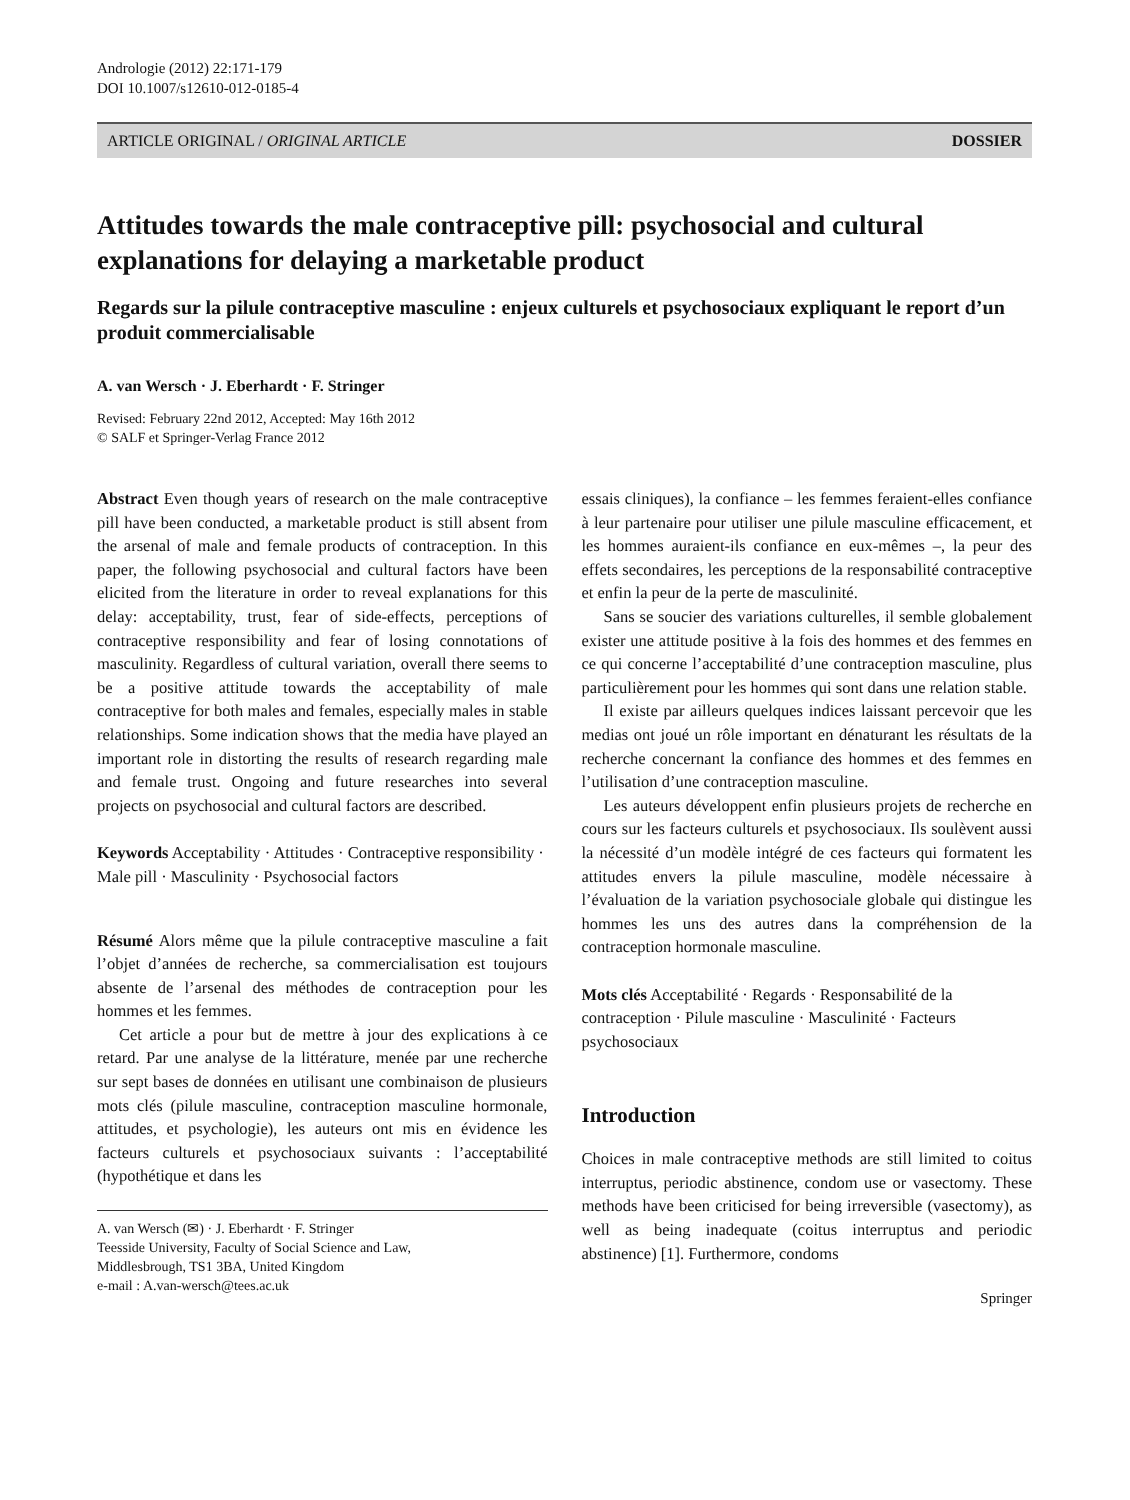Andrologie (2012) 22:171-179
DOI 10.1007/s12610-012-0185-4
ARTICLE ORIGINAL / ORIGINAL ARTICLE DOSSIER
Attitudes towards the male contraceptive pill: psychosocial and cultural explanations for delaying a marketable product
Regards sur la pilule contraceptive masculine : enjeux culturels et psychosociaux expliquant le report d’un produit commercialisable
A. van Wersch · J. Eberhardt · F. Stringer
Revised: February 22nd 2012, Accepted: May 16th 2012
© SALF et Springer-Verlag France 2012
Abstract Even though years of research on the male contraceptive pill have been conducted, a marketable product is still absent from the arsenal of male and female products of contraception. In this paper, the following psychosocial and cultural factors have been elicited from the literature in order to reveal explanations for this delay: acceptability, trust, fear of side-effects, perceptions of contraceptive responsibility and fear of losing connotations of masculinity. Regardless of cultural variation, overall there seems to be a positive attitude towards the acceptability of male contraceptive for both males and females, especially males in stable relationships. Some indication shows that the media have played an important role in distorting the results of research regarding male and female trust. Ongoing and future researches into several projects on psychosocial and cultural factors are described.
Keywords Acceptability · Attitudes · Contraceptive responsibility · Male pill · Masculinity · Psychosocial factors
Résumé Alors même que la pilule contraceptive masculine a fait l’objet d’années de recherche, sa commercialisation est toujours absente de l’arsenal des méthodes de contraception pour les hommes et les femmes.
Cet article a pour but de mettre à jour des explications à ce retard. Par une analyse de la littérature, menée par une recherche sur sept bases de données en utilisant une combinaison de plusieurs mots clés (pilule masculine, contraception masculine hormonale, attitudes, et psychologie), les auteurs ont mis en évidence les facteurs culturels et psychosociaux suivants : l’acceptabilité (hypothétique et dans les
A. van Wersch (✉) · J. Eberhardt · F. Stringer
Teesside University, Faculty of Social Science and Law,
Middlesbrough, TS1 3BA, United Kingdom
e-mail : A.van-wersch@tees.ac.uk
essais cliniques), la confiance – les femmes feraient-elles confiance à leur partenaire pour utiliser une pilule masculine efficacement, et les hommes auraient-ils confiance en eux-mêmes –, la peur des effets secondaires, les perceptions de la responsabilité contraceptive et enfin la peur de la perte de masculinité.
Sans se soucier des variations culturelles, il semble globalement exister une attitude positive à la fois des hommes et des femmes en ce qui concerne l’acceptabilité d’une contraception masculine, plus particulièrement pour les hommes qui sont dans une relation stable.
Il existe par ailleurs quelques indices laissant percevoir que les medias ont joué un rôle important en dénaturant les résultats de la recherche concernant la confiance des hommes et des femmes en l’utilisation d’une contraception masculine.
Les auteurs développent enfin plusieurs projets de recherche en cours sur les facteurs culturels et psychosociaux. Ils soulèvent aussi la nécessité d’un modèle intégré de ces facteurs qui formatent les attitudes envers la pilule masculine, modèle nécessaire à l’évaluation de la variation psychosociale globale qui distingue les hommes les uns des autres dans la compréhension de la contraception hormonale masculine.
Mots clés Acceptabilité · Regards · Responsabilité de la contraception · Pilule masculine · Masculinité · Facteurs psychosociaux
Introduction
Choices in male contraceptive methods are still limited to coitus interruptus, periodic abstinence, condom use or vasectomy. These methods have been criticised for being irreversible (vasectomy), as well as being inadequate (coitus interruptus and periodic abstinence) [1]. Furthermore, condoms
Springer